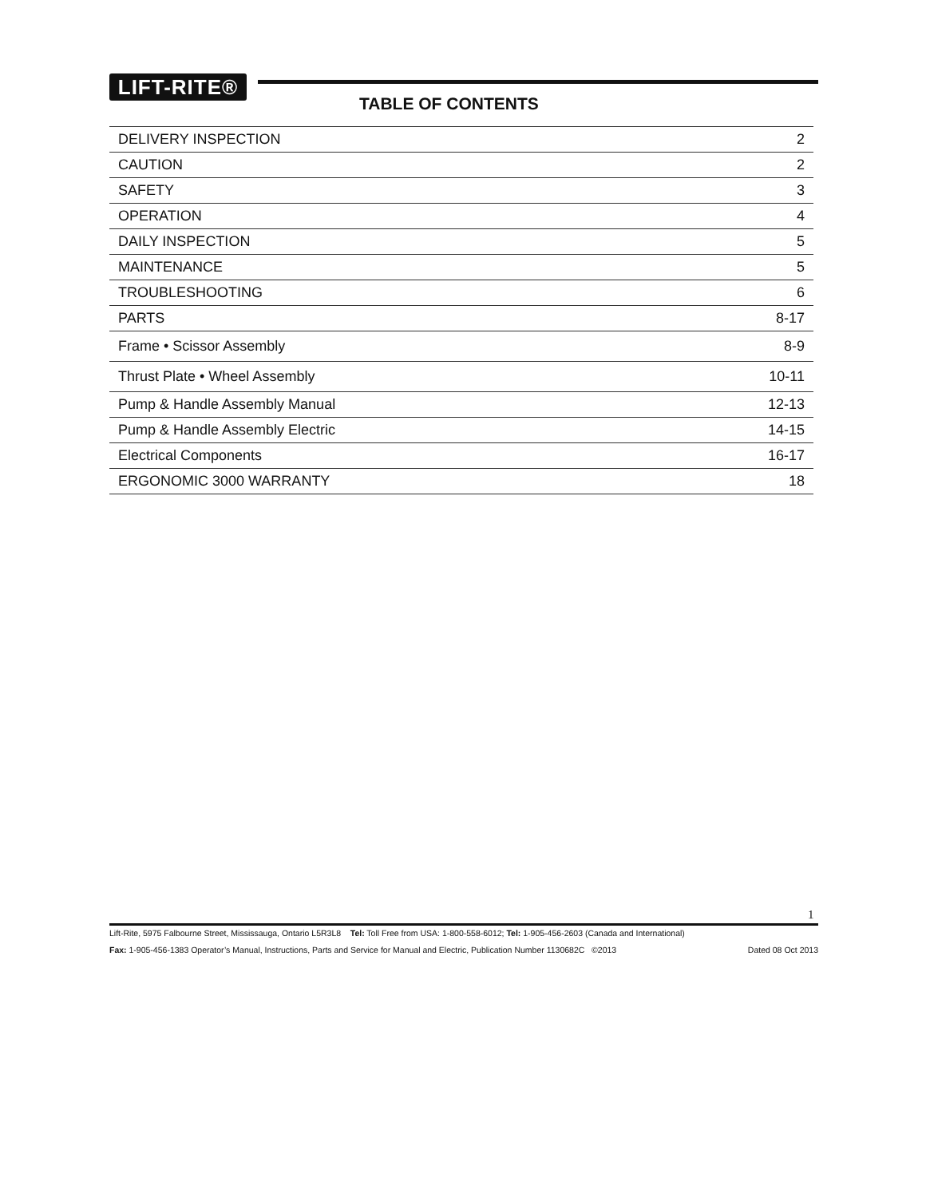LIFT-RITE®
TABLE OF CONTENTS
| DELIVERY INSPECTION | 2 |
| CAUTION | 2 |
| SAFETY | 3 |
| OPERATION | 4 |
| DAILY INSPECTION | 5 |
| MAINTENANCE | 5 |
| TROUBLESHOOTING | 6 |
| PARTS | 8-17 |
| Frame • Scissor Assembly | 8-9 |
| Thrust Plate • Wheel Assembly | 10-11 |
| Pump & Handle Assembly Manual | 12-13 |
| Pump & Handle Assembly Electric | 14-15 |
| Electrical Components | 16-17 |
| ERGONOMIC 3000 WARRANTY | 18 |
1
Lift-Rite, 5975 Falbourne Street, Mississauga, Ontario L5R3L8 Tel: Toll Free from USA: 1-800-558-6012; Tel: 1-905-456-2603 (Canada and International)
Fax: 1-905-456-1383 Operator’s Manual, Instructions, Parts and Service for Manual and Electric, Publication Number 1130682C ©2013 Dated 08 Oct 2013